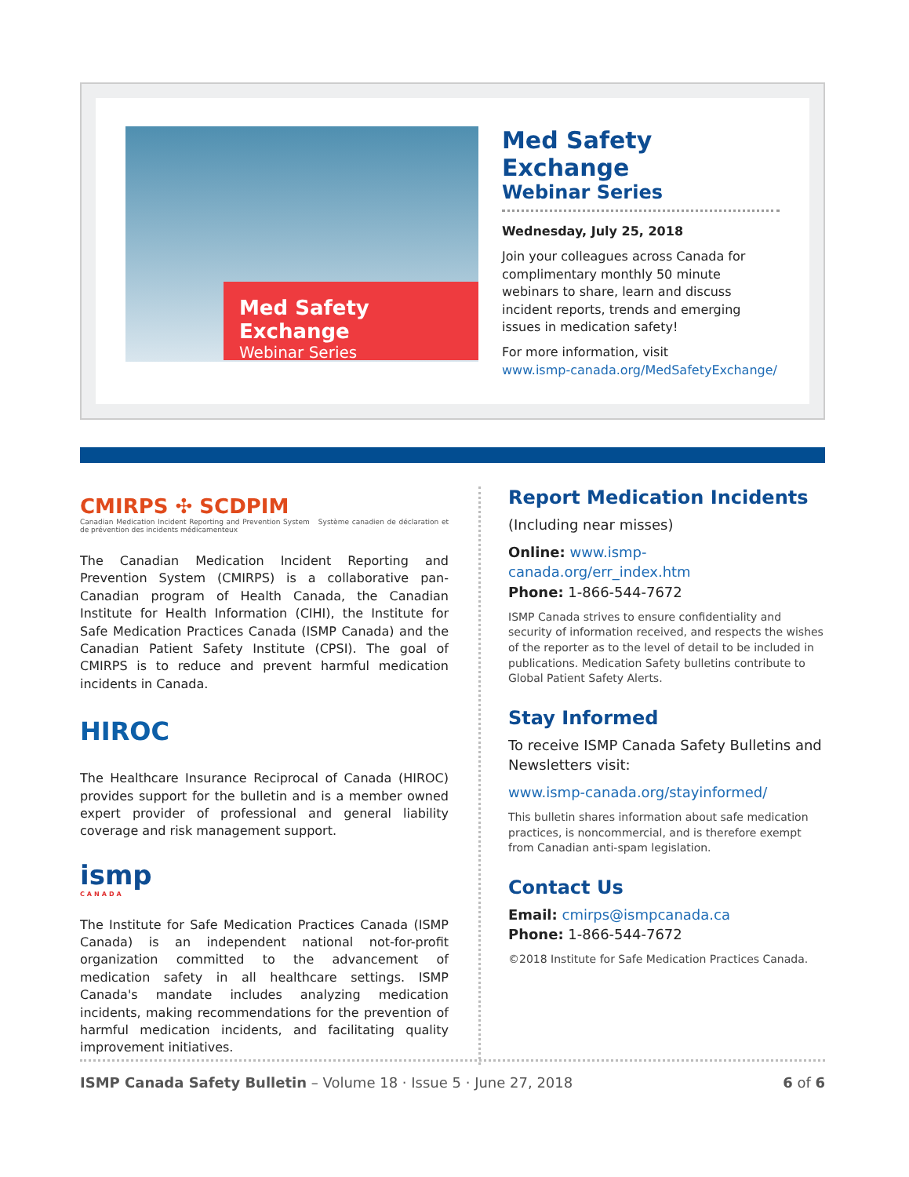Med Safety Exchange
Webinar Series
Med Safety Exchange
Webinar Series
Wednesday, July 25, 2018
Join your colleagues across Canada for complimentary monthly 50 minute webinars to share, learn and discuss incident reports, trends and emerging issues in medication safety!
For more information, visit
www.ismp-canada.org/MedSafetyExchange/
CMIRPS ✣ SCDPIM
Canadian Medication Incident Reporting and Prevention System Système canadien de déclaration et de prévention des incidents médicamenteux
The Canadian Medication Incident Reporting and Prevention System (CMIRPS) is a collaborative pan-Canadian program of Health Canada, the Canadian Institute for Health Information (CIHI), the Institute for Safe Medication Practices Canada (ISMP Canada) and the Canadian Patient Safety Institute (CPSI). The goal of CMIRPS is to reduce and prevent harmful medication incidents in Canada.
HIROC
The Healthcare Insurance Reciprocal of Canada (HIROC) provides support for the bulletin and is a member owned expert provider of professional and general liability coverage and risk management support.
ismp
CANADA
The Institute for Safe Medication Practices Canada (ISMP Canada) is an independent national not-for-profit organization committed to the advancement of medication safety in all healthcare settings. ISMP Canada's mandate includes analyzing medication incidents, making recommendations for the prevention of harmful medication incidents, and facilitating quality improvement initiatives.
Report Medication Incidents
(Including near misses)
Online: www.ismp-canada.org/err_index.htm
Phone: 1-866-544-7672
ISMP Canada strives to ensure confidentiality and security of information received, and respects the wishes of the reporter as to the level of detail to be included in publications. Medication Safety bulletins contribute to Global Patient Safety Alerts.
Stay Informed
To receive ISMP Canada Safety Bulletins and Newsletters visit:
www.ismp-canada.org/stayinformed/
This bulletin shares information about safe medication practices, is noncommercial, and is therefore exempt from Canadian anti-spam legislation.
Contact Us
Email: cmirps@ismpcanada.ca
Phone: 1-866-544-7672
©2018 Institute for Safe Medication Practices Canada.
ISMP Canada Safety Bulletin – Volume 18 · Issue 5 · June 27, 2018 6 of 6